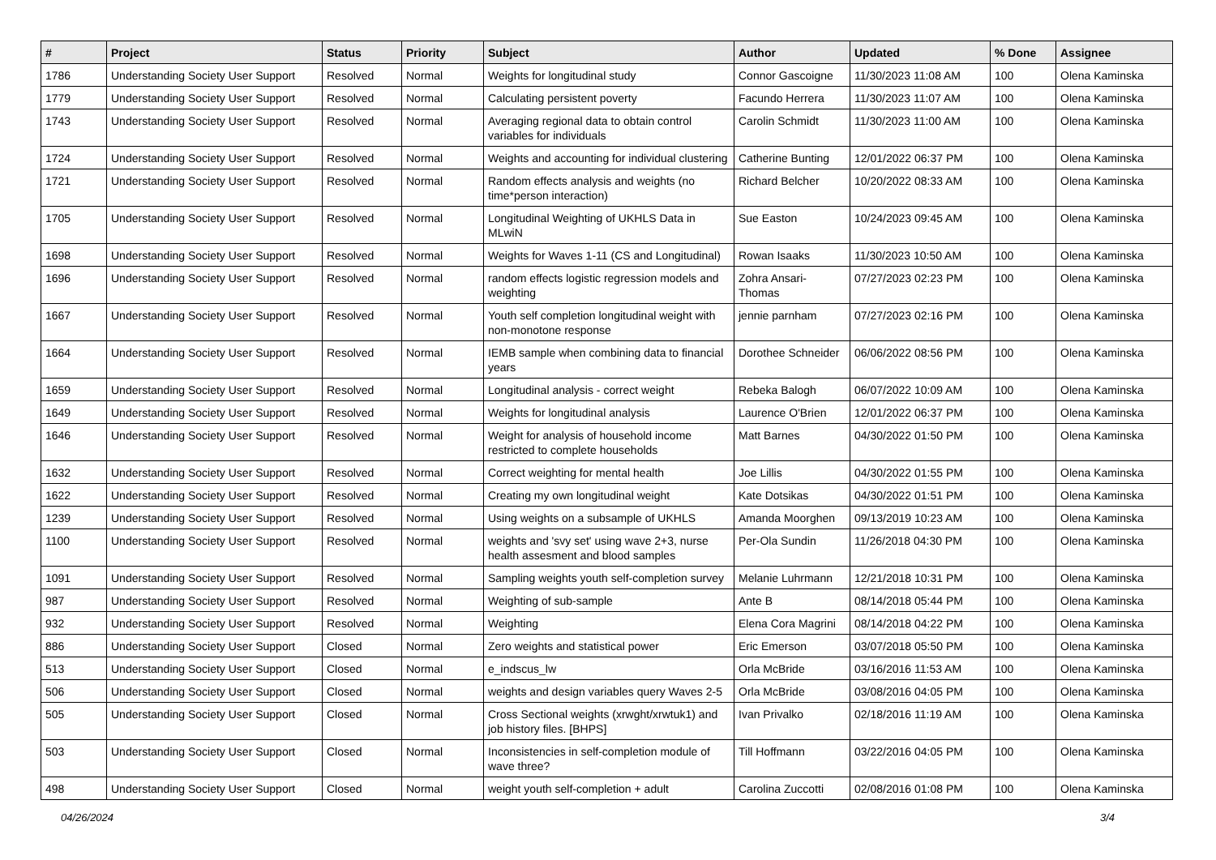| # | Project | Status | Priority | Subject | Author | Updated | % Done | Assignee |
| --- | --- | --- | --- | --- | --- | --- | --- | --- |
| 1786 | Understanding Society User Support | Resolved | Normal | Weights for longitudinal study | Connor Gascoigne | 11/30/2023 11:08 AM | 100 | Olena Kaminska |
| 1779 | Understanding Society User Support | Resolved | Normal | Calculating persistent poverty | Facundo Herrera | 11/30/2023 11:07 AM | 100 | Olena Kaminska |
| 1743 | Understanding Society User Support | Resolved | Normal | Averaging regional data to obtain control variables for individuals | Carolin Schmidt | 11/30/2023 11:00 AM | 100 | Olena Kaminska |
| 1724 | Understanding Society User Support | Resolved | Normal | Weights and accounting for individual clustering | Catherine Bunting | 12/01/2022 06:37 PM | 100 | Olena Kaminska |
| 1721 | Understanding Society User Support | Resolved | Normal | Random effects analysis and weights (no time*person interaction) | Richard Belcher | 10/20/2022 08:33 AM | 100 | Olena Kaminska |
| 1705 | Understanding Society User Support | Resolved | Normal | Longitudinal Weighting of UKHLS Data in MLwiN | Sue Easton | 10/24/2023 09:45 AM | 100 | Olena Kaminska |
| 1698 | Understanding Society User Support | Resolved | Normal | Weights for Waves 1-11 (CS and Longitudinal) | Rowan Isaaks | 11/30/2023 10:50 AM | 100 | Olena Kaminska |
| 1696 | Understanding Society User Support | Resolved | Normal | random effects logistic regression models and weighting | Zohra Ansari-Thomas | 07/27/2023 02:23 PM | 100 | Olena Kaminska |
| 1667 | Understanding Society User Support | Resolved | Normal | Youth self completion longitudinal weight with non-monotone response | jennie parnham | 07/27/2023 02:16 PM | 100 | Olena Kaminska |
| 1664 | Understanding Society User Support | Resolved | Normal | IEMB sample when combining data to financial years | Dorothee Schneider | 06/06/2022 08:56 PM | 100 | Olena Kaminska |
| 1659 | Understanding Society User Support | Resolved | Normal | Longitudinal analysis - correct weight | Rebeka Balogh | 06/07/2022 10:09 AM | 100 | Olena Kaminska |
| 1649 | Understanding Society User Support | Resolved | Normal | Weights for longitudinal analysis | Laurence O'Brien | 12/01/2022 06:37 PM | 100 | Olena Kaminska |
| 1646 | Understanding Society User Support | Resolved | Normal | Weight for analysis of household income restricted to complete households | Matt Barnes | 04/30/2022 01:50 PM | 100 | Olena Kaminska |
| 1632 | Understanding Society User Support | Resolved | Normal | Correct weighting for mental health | Joe Lillis | 04/30/2022 01:55 PM | 100 | Olena Kaminska |
| 1622 | Understanding Society User Support | Resolved | Normal | Creating my own longitudinal weight | Kate Dotsikas | 04/30/2022 01:51 PM | 100 | Olena Kaminska |
| 1239 | Understanding Society User Support | Resolved | Normal | Using weights on a subsample of UKHLS | Amanda Moorghen | 09/13/2019 10:23 AM | 100 | Olena Kaminska |
| 1100 | Understanding Society User Support | Resolved | Normal | weights and 'svy set' using wave 2+3, nurse health assesment and blood samples | Per-Ola Sundin | 11/26/2018 04:30 PM | 100 | Olena Kaminska |
| 1091 | Understanding Society User Support | Resolved | Normal | Sampling weights youth self-completion survey | Melanie Luhrmann | 12/21/2018 10:31 PM | 100 | Olena Kaminska |
| 987 | Understanding Society User Support | Resolved | Normal | Weighting of sub-sample | Ante B | 08/14/2018 05:44 PM | 100 | Olena Kaminska |
| 932 | Understanding Society User Support | Resolved | Normal | Weighting | Elena Cora Magrini | 08/14/2018 04:22 PM | 100 | Olena Kaminska |
| 886 | Understanding Society User Support | Closed | Normal | Zero weights and statistical power | Eric Emerson | 03/07/2018 05:50 PM | 100 | Olena Kaminska |
| 513 | Understanding Society User Support | Closed | Normal | e_indscus_lw | Orla McBride | 03/16/2016 11:53 AM | 100 | Olena Kaminska |
| 506 | Understanding Society User Support | Closed | Normal | weights and design variables query Waves 2-5 | Orla McBride | 03/08/2016 04:05 PM | 100 | Olena Kaminska |
| 505 | Understanding Society User Support | Closed | Normal | Cross Sectional weights (xrwght/xrwtuk1) and job history files. [BHPS] | Ivan Privalko | 02/18/2016 11:19 AM | 100 | Olena Kaminska |
| 503 | Understanding Society User Support | Closed | Normal | Inconsistencies in self-completion module of wave three? | Till Hoffmann | 03/22/2016 04:05 PM | 100 | Olena Kaminska |
| 498 | Understanding Society User Support | Closed | Normal | weight youth self-completion + adult | Carolina Zuccotti | 02/08/2016 01:08 PM | 100 | Olena Kaminska |
04/26/2024 3/4